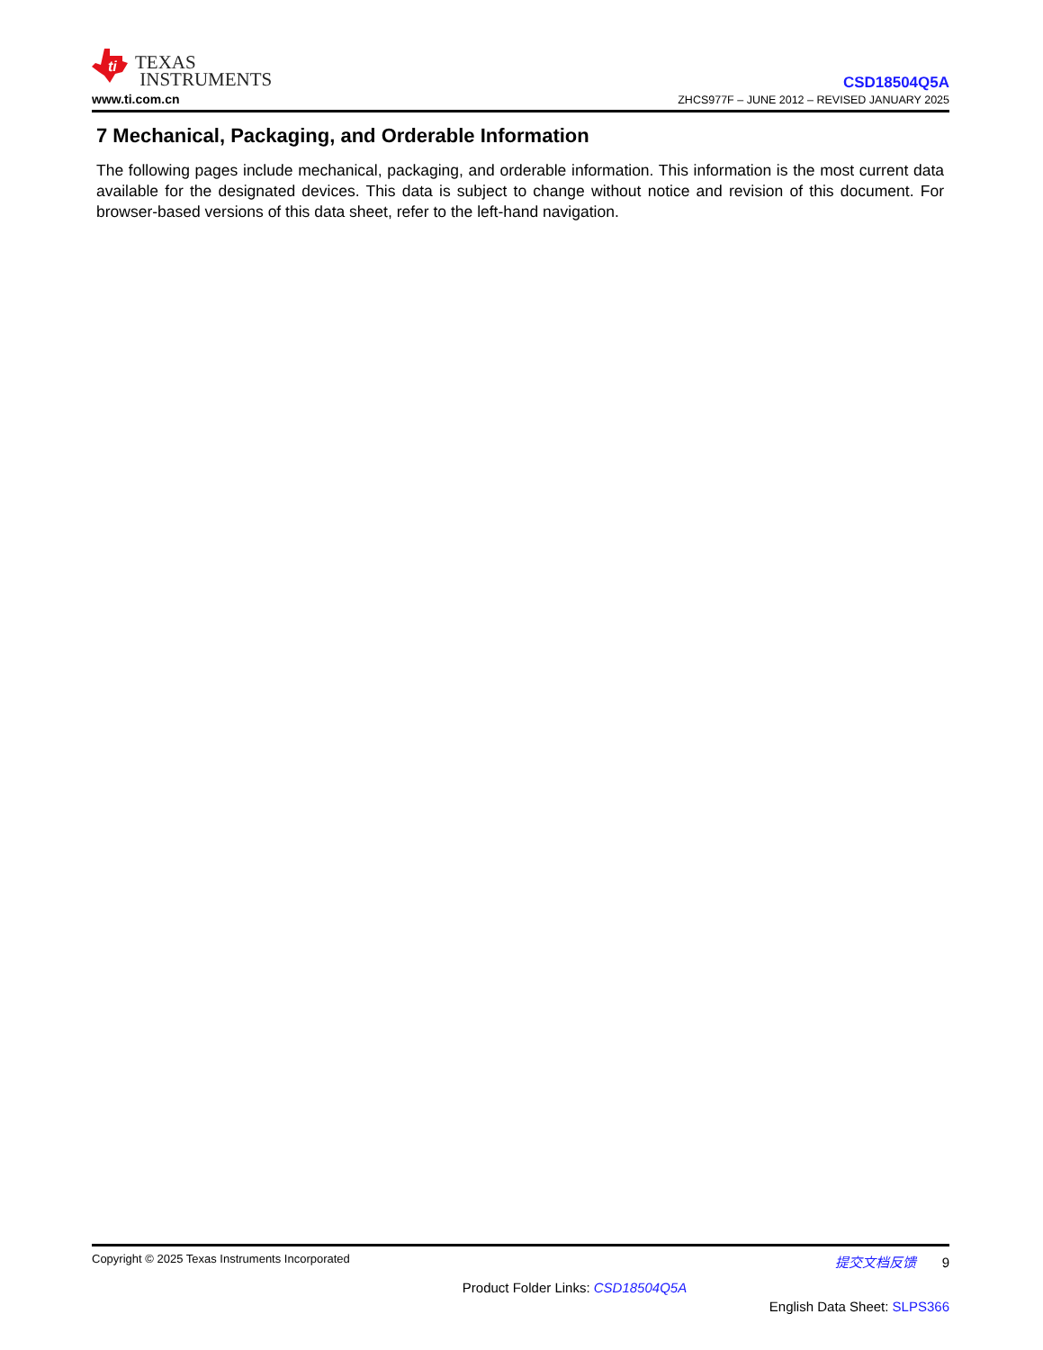ti
TEXAS
INSTRUMENTS
www.ti.com.cn
CSD18504Q5A
ZHCS977F – JUNE 2012 – REVISED JANUARY 2025
7 Mechanical, Packaging, and Orderable Information
The following pages include mechanical, packaging, and orderable information. This information is the most current data available for the designated devices. This data is subject to change without notice and revision of this document. For browser-based versions of this data sheet, refer to the left-hand navigation.
Copyright © 2025 Texas Instruments Incorporated 提交文档反馈 9
Product Folder Links: CSD18504Q5A
English Data Sheet: SLPS366